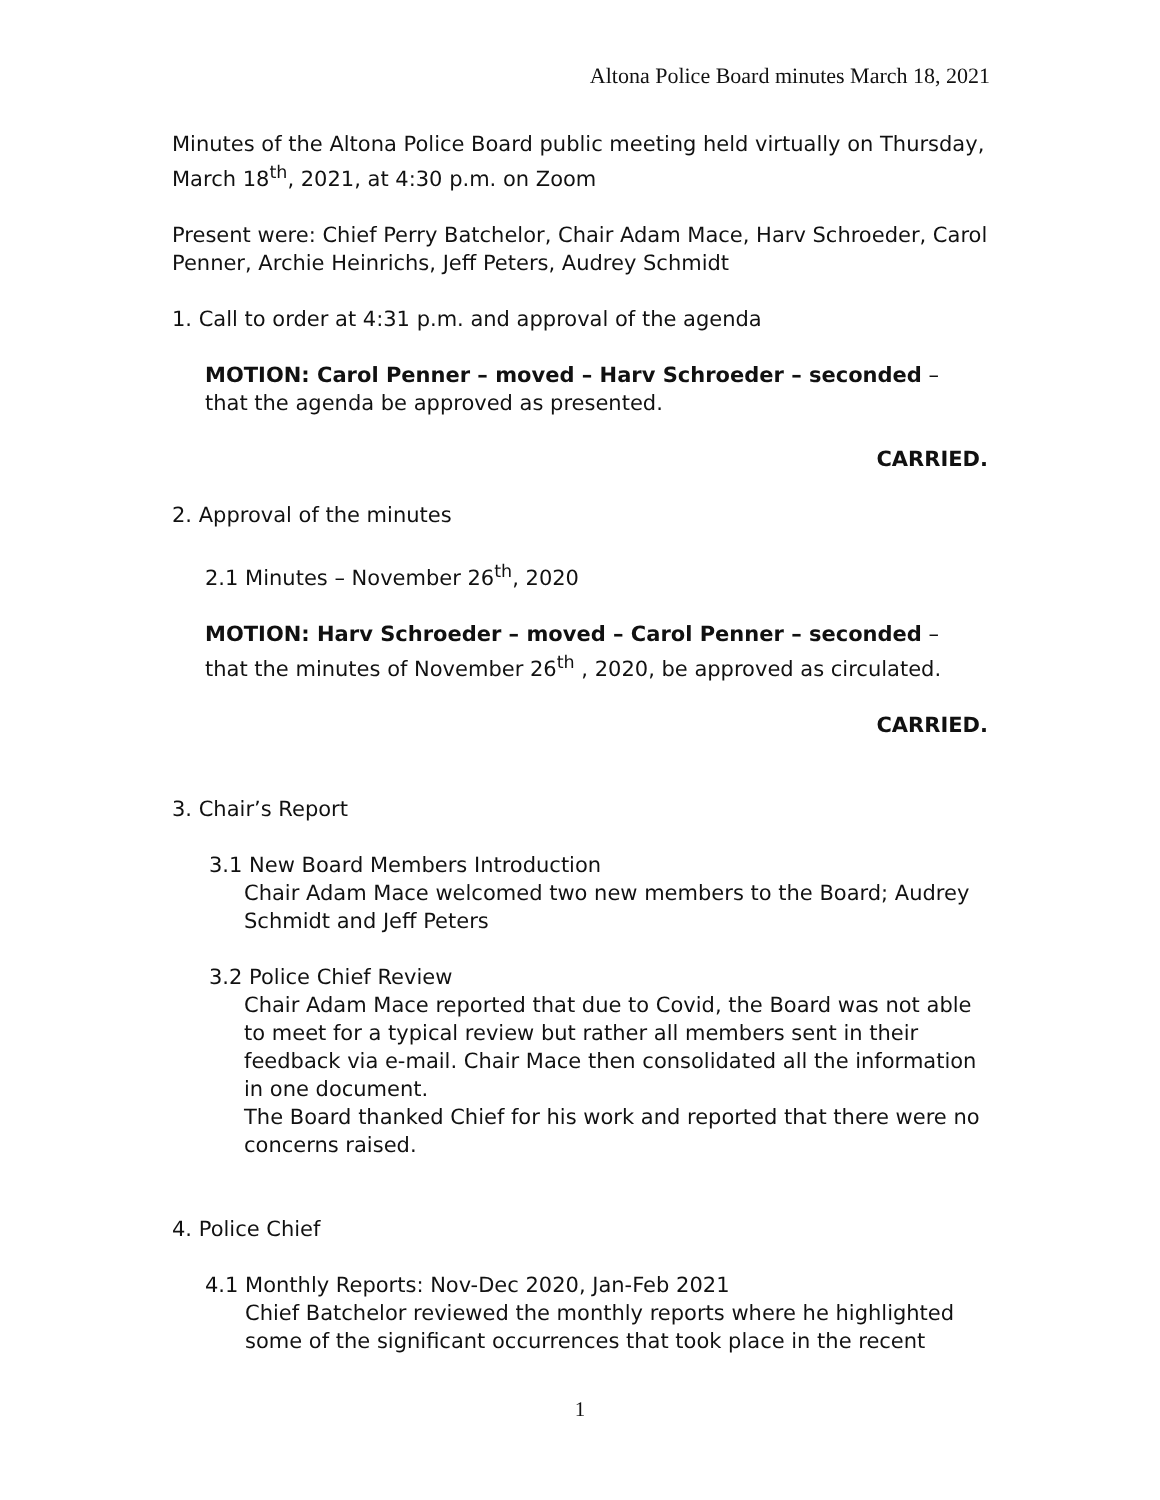Altona Police Board minutes March 18, 2021
Minutes of the Altona Police Board public meeting held virtually on Thursday, March 18<sup>th</sup>, 2021, at 4:30 p.m. on Zoom
Present were: Chief Perry Batchelor, Chair Adam Mace, Harv Schroeder, Carol Penner, Archie Heinrichs, Jeff Peters, Audrey Schmidt
1. Call to order at 4:31 p.m. and approval of the agenda
MOTION: Carol Penner – moved – Harv Schroeder – seconded – that the agenda be approved as presented.
CARRIED.
2. Approval of the minutes
2.1 Minutes – November 26<sup>th</sup>, 2020
MOTION: Harv Schroeder – moved – Carol Penner – seconded – that the minutes of November 26<sup>th</sup> , 2020, be approved as circulated.
CARRIED.
3. Chair’s Report
3.1 New Board Members Introduction
Chair Adam Mace welcomed two new members to the Board; Audrey Schmidt and Jeff Peters
3.2 Police Chief Review
Chair Adam Mace reported that due to Covid, the Board was not able to meet for a typical review but rather all members sent in their feedback via e-mail. Chair Mace then consolidated all the information in one document.
The Board thanked Chief for his work and reported that there were no concerns raised.
4. Police Chief
4.1 Monthly Reports: Nov-Dec 2020, Jan-Feb 2021
Chief Batchelor reviewed the monthly reports where he highlighted some of the significant occurrences that took place in the recent
1